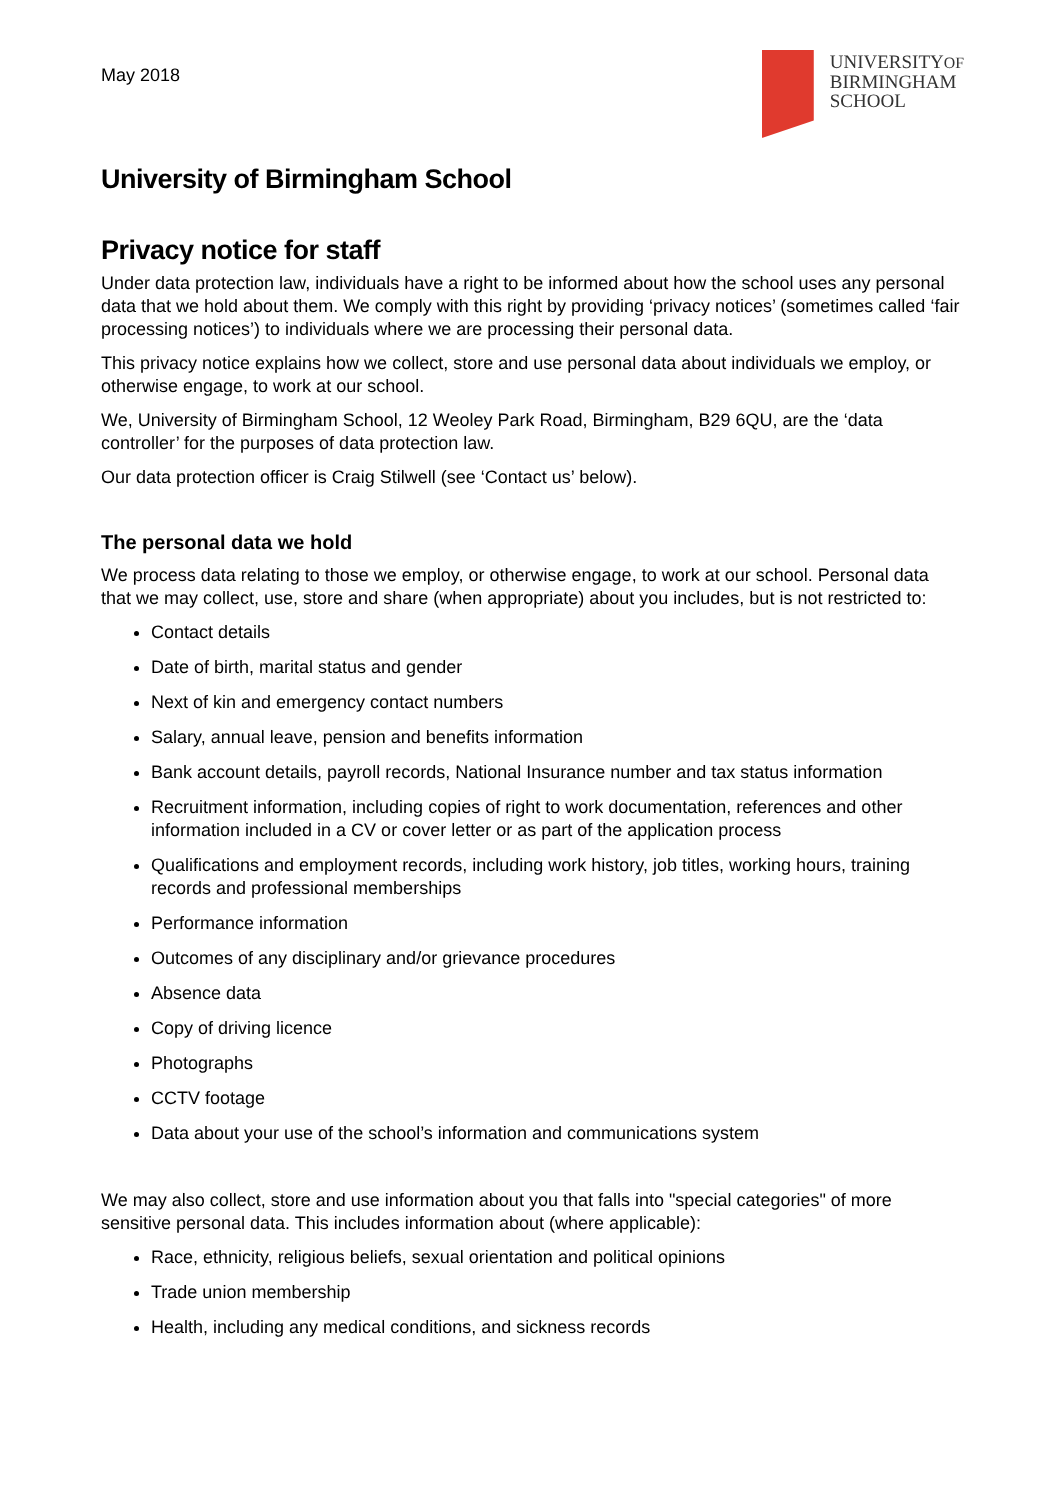May 2018
UNIVERSITYOF
BIRMINGHAM
SCHOOL
University of Birmingham School
Privacy notice for staff
Under data protection law, individuals have a right to be informed about how the school uses any personal data that we hold about them. We comply with this right by providing ‘privacy notices’ (sometimes called ‘fair processing notices’) to individuals where we are processing their personal data.
This privacy notice explains how we collect, store and use personal data about individuals we employ, or otherwise engage, to work at our school.
We, University of Birmingham School, 12 Weoley Park Road, Birmingham, B29 6QU, are the ‘data controller’ for the purposes of data protection law.
Our data protection officer is Craig Stilwell (see ‘Contact us’ below).
The personal data we hold
We process data relating to those we employ, or otherwise engage, to work at our school. Personal data that we may collect, use, store and share (when appropriate) about you includes, but is not restricted to:
Contact details
Date of birth, marital status and gender
Next of kin and emergency contact numbers
Salary, annual leave, pension and benefits information
Bank account details, payroll records, National Insurance number and tax status information
Recruitment information, including copies of right to work documentation, references and other information included in a CV or cover letter or as part of the application process
Qualifications and employment records, including work history, job titles, working hours, training records and professional memberships
Performance information
Outcomes of any disciplinary and/or grievance procedures
Absence data
Copy of driving licence
Photographs
CCTV footage
Data about your use of the school’s information and communications system
We may also collect, store and use information about you that falls into "special categories" of more sensitive personal data. This includes information about (where applicable):
Race, ethnicity, religious beliefs, sexual orientation and political opinions
Trade union membership
Health, including any medical conditions, and sickness records